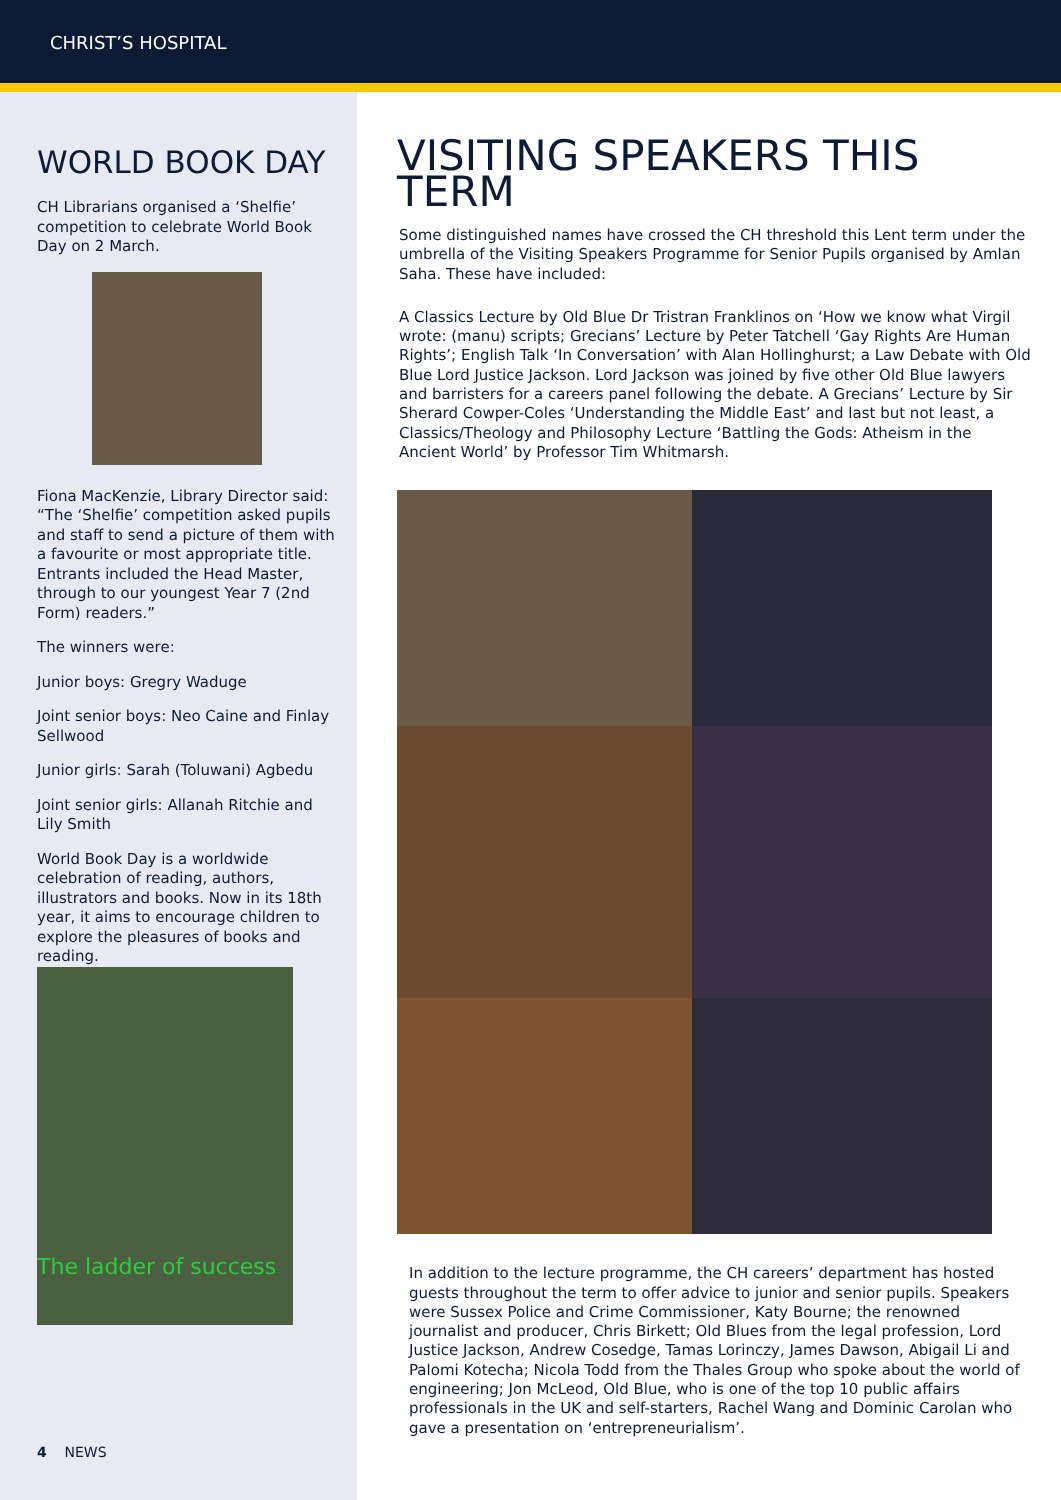CHRIST’S HOSPITAL
WORLD BOOK DAY
CH Librarians organised a ‘Shelfie’ competition to celebrate World Book Day on 2 March.
Fiona MacKenzie, Library Director said: “The ‘Shelfie’ competition asked pupils and staff to send a picture of them with a favourite or most appropriate title. Entrants included the Head Master, through to our youngest Year 7 (2nd Form) readers.”
The winners were:
Junior boys: Gregry Waduge
Joint senior boys: Neo Caine and Finlay Sellwood
Junior girls: Sarah (Toluwani) Agbedu
Joint senior girls: Allanah Ritchie and Lily Smith
World Book Day is a worldwide celebration of reading, authors, illustrators and books. Now in its 18th year, it aims to encourage children to explore the pleasures of books and reading.
The ladder of success
4 NEWS
VISITING SPEAKERS THIS TERM
Some distinguished names have crossed the CH threshold this Lent term under the umbrella of the Visiting Speakers Programme for Senior Pupils organised by Amlan Saha. These have included:
A Classics Lecture by Old Blue Dr Tristran Franklinos on ‘How we know what Virgil wrote: (manu) scripts; Grecians’ Lecture by Peter Tatchell ‘Gay Rights Are Human Rights’; English Talk ‘In Conversation’ with Alan Hollinghurst; a Law Debate with Old Blue Lord Justice Jackson. Lord Jackson was joined by five other Old Blue lawyers and barristers for a careers panel following the debate. A Grecians’ Lecture by Sir Sherard Cowper-Coles ‘Understanding the Middle East’ and last but not least, a Classics/Theology and Philosophy Lecture ‘Battling the Gods: Atheism in the Ancient World’ by Professor Tim Whitmarsh.
In addition to the lecture programme, the CH careers’ department has hosted guests throughout the term to offer advice to junior and senior pupils. Speakers were Sussex Police and Crime Commissioner, Katy Bourne; the renowned journalist and producer, Chris Birkett; Old Blues from the legal profession, Lord Justice Jackson, Andrew Cosedge, Tamas Lorinczy, James Dawson, Abigail Li and Palomi Kotecha; Nicola Todd from the Thales Group who spoke about the world of engineering; Jon McLeod, Old Blue, who is one of the top 10 public affairs professionals in the UK and self-starters, Rachel Wang and Dominic Carolan who gave a presentation on ‘entrepreneurialism’.